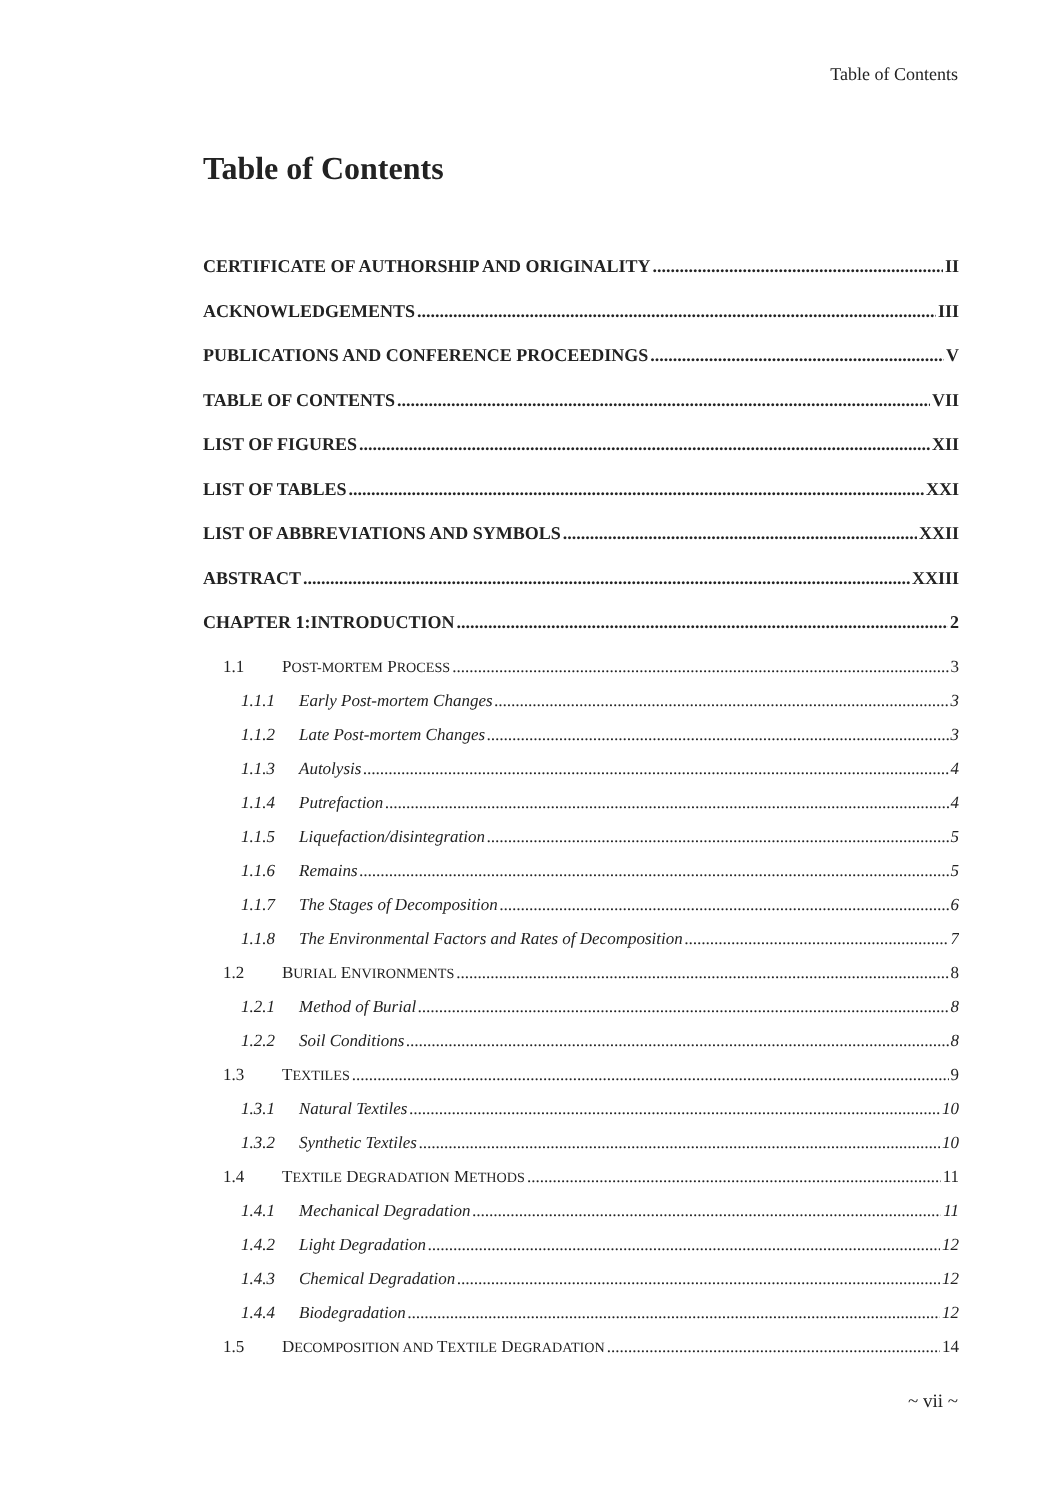Table of Contents
Table of Contents
CERTIFICATE OF AUTHORSHIP AND ORIGINALITY II
ACKNOWLEDGEMENTS III
PUBLICATIONS AND CONFERENCE PROCEEDINGS V
TABLE OF CONTENTS VII
LIST OF FIGURES XII
LIST OF TABLES XXI
LIST OF ABBREVIATIONS AND SYMBOLS XXII
ABSTRACT XXIII
CHAPTER 1:INTRODUCTION 2
1.1 POST-MORTEM PROCESS 3
1.1.1 Early Post-mortem Changes 3
1.1.2 Late Post-mortem Changes 3
1.1.3 Autolysis 4
1.1.4 Putrefaction 4
1.1.5 Liquefaction/disintegration 5
1.1.6 Remains 5
1.1.7 The Stages of Decomposition 6
1.1.8 The Environmental Factors and Rates of Decomposition 7
1.2 BURIAL ENVIRONMENTS 8
1.2.1 Method of Burial 8
1.2.2 Soil Conditions 8
1.3 TEXTILES 9
1.3.1 Natural Textiles 10
1.3.2 Synthetic Textiles 10
1.4 TEXTILE DEGRADATION METHODS 11
1.4.1 Mechanical Degradation 11
1.4.2 Light Degradation 12
1.4.3 Chemical Degradation 12
1.4.4 Biodegradation 12
1.5 DECOMPOSITION AND TEXTILE DEGRADATION 14
~ vii ~